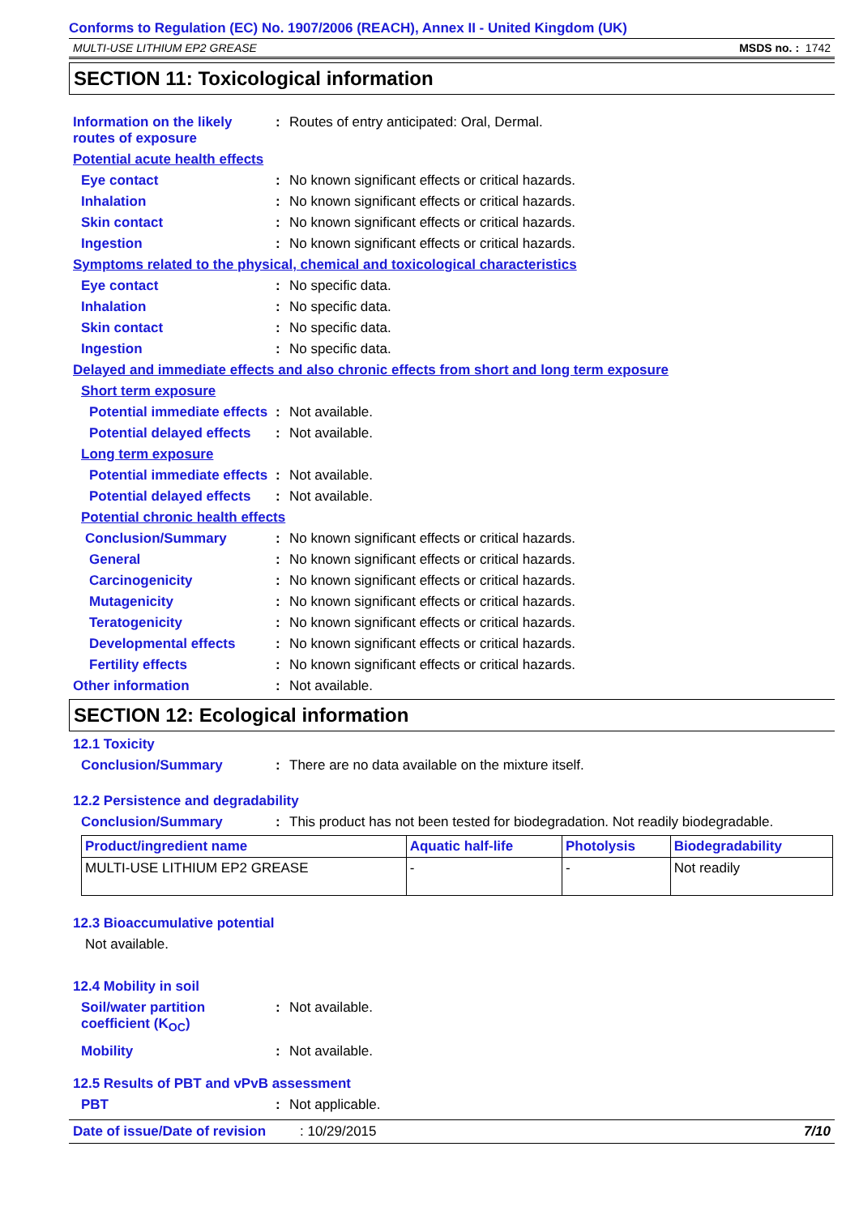Conforms to Regulation (EC) No. 1907/2006 (REACH), Annex II - United Kingdom (UK)
MULTI-USE LITHIUM EP2 GREASE MSDS no. : 1742
SECTION 11: Toxicological information
Information on the likely routes of exposure
: Routes of entry anticipated: Oral, Dermal.
Potential acute health effects
Eye contact : No known significant effects or critical hazards.
Inhalation : No known significant effects or critical hazards.
Skin contact : No known significant effects or critical hazards.
Ingestion : No known significant effects or critical hazards.
Symptoms related to the physical, chemical and toxicological characteristics
Eye contact : No specific data.
Inhalation : No specific data.
Skin contact : No specific data.
Ingestion : No specific data.
Delayed and immediate effects and also chronic effects from short and long term exposure
Short term exposure
Potential immediate effects
: Not available.
Potential delayed effects
: Not available.
Long term exposure
Potential immediate effects
: Not available.
Potential delayed effects
: Not available.
Potential chronic health effects
Conclusion/Summary : No known significant effects or critical hazards.
General : No known significant effects or critical hazards.
Carcinogenicity : No known significant effects or critical hazards.
Mutagenicity : No known significant effects or critical hazards.
Teratogenicity : No known significant effects or critical hazards.
Developmental effects : No known significant effects or critical hazards.
Fertility effects : No known significant effects or critical hazards.
Other information : Not available.
SECTION 12: Ecological information
12.1 Toxicity
Conclusion/Summary : There are no data available on the mixture itself.
12.2 Persistence and degradability
Conclusion/Summary : This product has not been tested for biodegradation. Not readily biodegradable.
| Product/ingredient name | Aquatic half-life | Photolysis | Biodegradability |
| --- | --- | --- | --- |
| MULTI-USE LITHIUM EP2 GREASE | - | - | Not readily |
12.3 Bioaccumulative potential
Not available.
12.4 Mobility in soil
Soil/water partition coefficient (K<sub>OC</sub>)
: Not available.
Mobility : Not available.
12.5 Results of PBT and vPvB assessment
PBT : Not applicable.
Date of issue/Date of revision: 10/29/2015 7/10